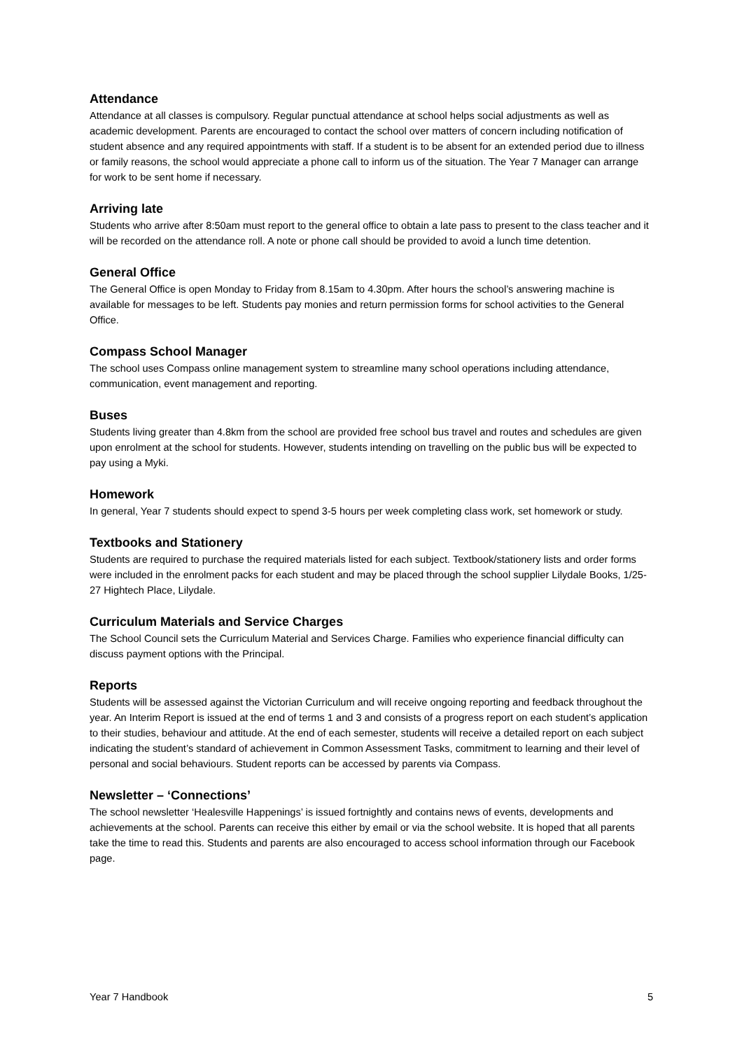Attendance
Attendance at all classes is compulsory. Regular punctual attendance at school helps social adjustments as well as academic development. Parents are encouraged to contact the school over matters of concern including notification of student absence and any required appointments with staff. If a student is to be absent for an extended period due to illness or family reasons, the school would appreciate a phone call to inform us of the situation. The Year 7 Manager can arrange for work to be sent home if necessary.
Arriving late
Students who arrive after 8:50am must report to the general office to obtain a late pass to present to the class teacher and it will be recorded on the attendance roll. A note or phone call should be provided to avoid a lunch time detention.
General Office
The General Office is open Monday to Friday from 8.15am to 4.30pm. After hours the school’s answering machine is available for messages to be left. Students pay monies and return permission forms for school activities to the General Office.
Compass School Manager
The school uses Compass online management system to streamline many school operations including attendance, communication, event management and reporting.
Buses
Students living greater than 4.8km from the school are provided free school bus travel and routes and schedules are given upon enrolment at the school for students. However, students intending on travelling on the public bus will be expected to pay using a Myki.
Homework
In general, Year 7 students should expect to spend 3-5 hours per week completing class work, set homework or study.
Textbooks and Stationery
Students are required to purchase the required materials listed for each subject. Textbook/stationery lists and order forms were included in the enrolment packs for each student and may be placed through the school supplier Lilydale Books, 1/25-27 Hightech Place, Lilydale.
Curriculum Materials and Service Charges
The School Council sets the Curriculum Material and Services Charge. Families who experience financial difficulty can discuss payment options with the Principal.
Reports
Students will be assessed against the Victorian Curriculum and will receive ongoing reporting and feedback throughout the year. An Interim Report is issued at the end of terms 1 and 3 and consists of a progress report on each student’s application to their studies, behaviour and attitude. At the end of each semester, students will receive a detailed report on each subject indicating the student’s standard of achievement in Common Assessment Tasks, commitment to learning and their level of personal and social behaviours. Student reports can be accessed by parents via Compass.
Newsletter – ‘Connections’
The school newsletter ‘Healesville Happenings’ is issued fortnightly and contains news of events, developments and achievements at the school. Parents can receive this either by email or via the school website. It is hoped that all parents take the time to read this. Students and parents are also encouraged to access school information through our Facebook page.
Year 7 Handbook 5